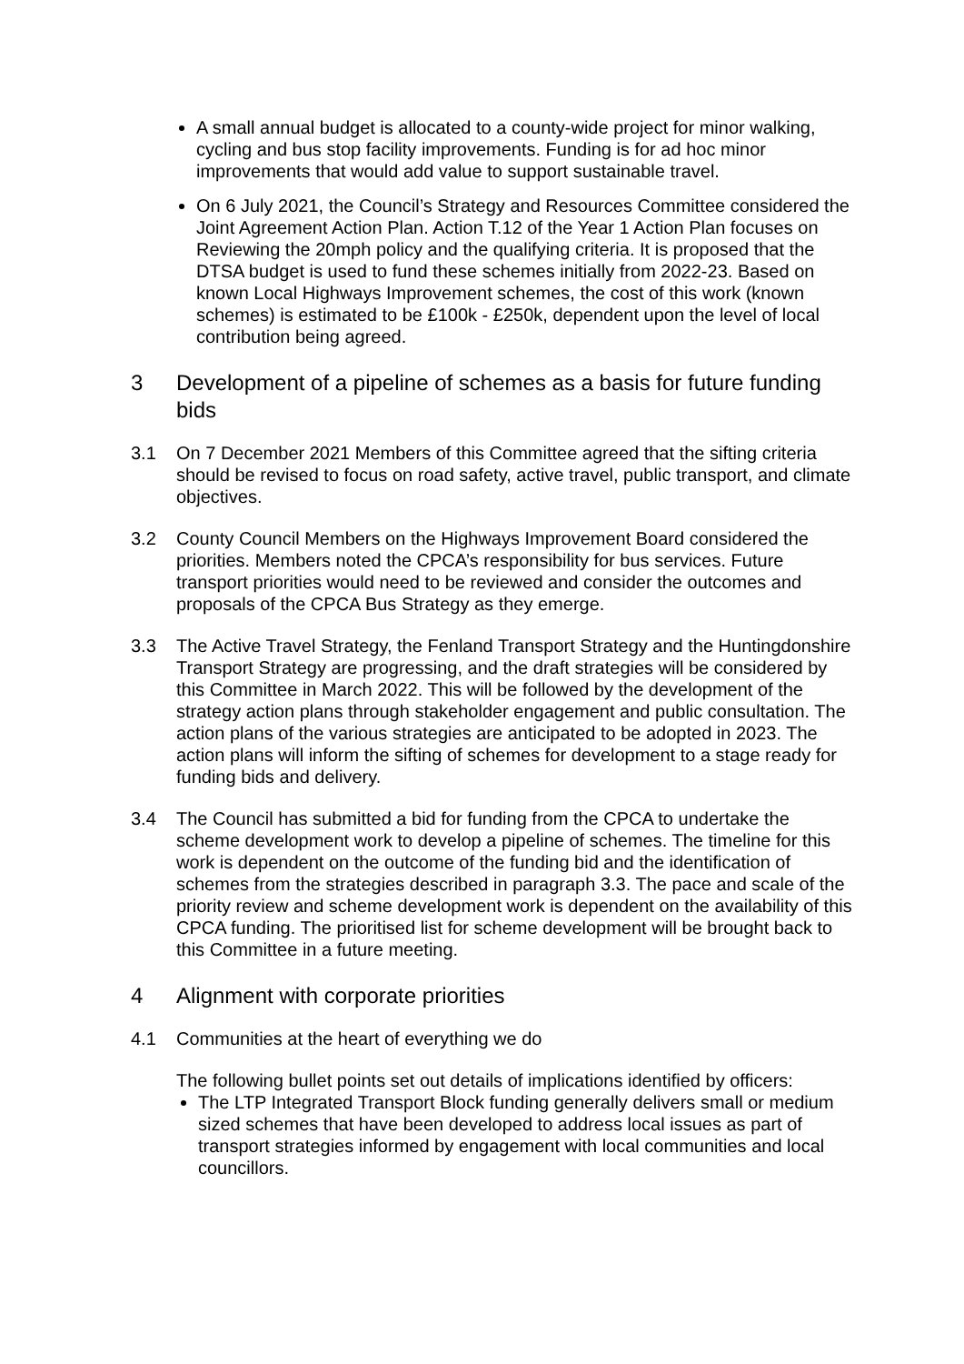A small annual budget is allocated to a county-wide project for minor walking, cycling and bus stop facility improvements. Funding is for ad hoc minor improvements that would add value to support sustainable travel.
On 6 July 2021, the Council’s Strategy and Resources Committee considered the Joint Agreement Action Plan. Action T.12 of the Year 1 Action Plan focuses on Reviewing the 20mph policy and the qualifying criteria. It is proposed that the DTSA budget is used to fund these schemes initially from 2022-23. Based on known Local Highways Improvement schemes, the cost of this work (known schemes) is estimated to be £100k - £250k, dependent upon the level of local contribution being agreed.
3 Development of a pipeline of schemes as a basis for future funding bids
3.1 On 7 December 2021 Members of this Committee agreed that the sifting criteria should be revised to focus on road safety, active travel, public transport, and climate objectives.
3.2 County Council Members on the Highways Improvement Board considered the priorities. Members noted the CPCA’s responsibility for bus services. Future transport priorities would need to be reviewed and consider the outcomes and proposals of the CPCA Bus Strategy as they emerge.
3.3 The Active Travel Strategy, the Fenland Transport Strategy and the Huntingdonshire Transport Strategy are progressing, and the draft strategies will be considered by this Committee in March 2022. This will be followed by the development of the strategy action plans through stakeholder engagement and public consultation. The action plans of the various strategies are anticipated to be adopted in 2023. The action plans will inform the sifting of schemes for development to a stage ready for funding bids and delivery.
3.4 The Council has submitted a bid for funding from the CPCA to undertake the scheme development work to develop a pipeline of schemes. The timeline for this work is dependent on the outcome of the funding bid and the identification of schemes from the strategies described in paragraph 3.3. The pace and scale of the priority review and scheme development work is dependent on the availability of this CPCA funding. The prioritised list for scheme development will be brought back to this Committee in a future meeting.
4 Alignment with corporate priorities
4.1 Communities at the heart of everything we do
The following bullet points set out details of implications identified by officers:
The LTP Integrated Transport Block funding generally delivers small or medium sized schemes that have been developed to address local issues as part of transport strategies informed by engagement with local communities and local councillors.